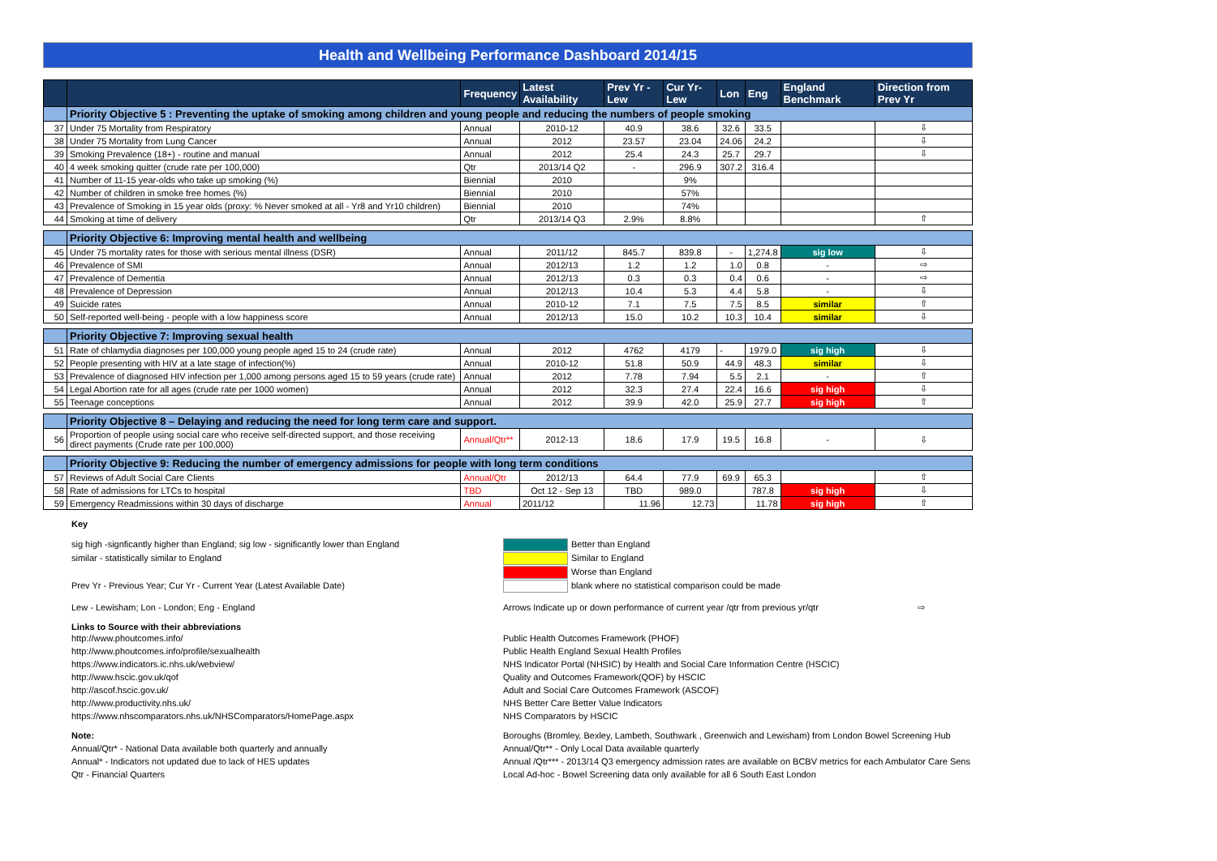Health and Wellbeing Performance Dashboard 2014/15
| | | Frequency | Latest Availability | Prev Yr - Lew | Cur Yr- Lew | Lon | Eng | England Benchmark | Direction from Prev Yr |
| --- | --- | --- | --- | --- | --- | --- | --- | --- | --- |
| | Priority Objective 5 : Preventing the uptake of smoking among children and young people and reducing the numbers of people smoking | | | | | | | | |
| 37 | Under 75 Mortality from Respiratory | Annual | 2010-12 | 40.9 | 38.6 | 32.6 | 33.5 | | ⇩ |
| 38 | Under 75 Mortality from Lung Cancer | Annual | 2012 | 23.57 | 23.04 | 24.06 | 24.2 | | ⇩ |
| 39 | Smoking Prevalence (18+) - routine and manual | Annual | 2012 | 25.4 | 24.3 | 25.7 | 29.7 | | ⇩ |
| 40 | 4 week smoking quitter (crude rate per 100,000) | Qtr | 2013/14 Q2 | - | 296.9 | 307.2 | 316.4 | | |
| 41 | Number of 11-15 year-olds who take up smoking (%) | Biennial | 2010 | | 9% | | | | |
| 42 | Number of children in smoke free homes (%) | Biennial | 2010 | | 57% | | | | |
| 43 | Prevalence of Smoking in 15 year olds (proxy: % Never smoked at all - Yr8 and Yr10 children) | Biennial | 2010 | | 74% | | | | |
| 44 | Smoking at time of delivery | Qtr | 2013/14 Q3 | 2.9% | 8.8% | | | | ⇧ |
| | Priority Objective 6: Improving mental health and wellbeing | | | | | | | | |
| 45 | Under 75 mortality rates for those with serious mental illness (DSR) | Annual | 2011/12 | 845.7 | 839.8 | - | 1,274.8 | sig low | ⇩ |
| 46 | Prevalence of SMI | Annual | 2012/13 | 1.2 | 1.2 | 1.0 | 0.8 | - | ⇨ |
| 47 | Prevalence of Dementia | Annual | 2012/13 | 0.3 | 0.3 | 0.4 | 0.6 | - | ⇨ |
| 48 | Prevalence of Depression | Annual | 2012/13 | 10.4 | 5.3 | 4.4 | 5.8 | - | ⇩ |
| 49 | Suicide rates | Annual | 2010-12 | 7.1 | 7.5 | 7.5 | 8.5 | similar | ⇧ |
| 50 | Self-reported well-being - people with a low happiness score | Annual | 2012/13 | 15.0 | 10.2 | 10.3 | 10.4 | similar | ⇩ |
| | Priority Objective 7: Improving sexual health | | | | | | | | |
| 51 | Rate of chlamydia diagnoses per 100,000 young people aged 15 to 24 (crude rate) | Annual | 2012 | 4762 | 4179 | - | 1979.0 | sig high | ⇩ |
| 52 | People presenting with HIV at a late stage of infection(%) | Annual | 2010-12 | 51.8 | 50.9 | 44.9 | 48.3 | similar | ⇩ |
| 53 | Prevalence of diagnosed HIV infection per 1,000 among persons aged 15 to 59 years (crude rate) | Annual | 2012 | 7.78 | 7.94 | 5.5 | 2.1 | - | ⇧ |
| 54 | Legal Abortion rate for all ages (crude rate per 1000 women) | Annual | 2012 | 32.3 | 27.4 | 22.4 | 16.6 | sig high | ⇩ |
| 55 | Teenage conceptions | Annual | 2012 | 39.9 | 42.0 | 25.9 | 27.7 | sig high | ⇧ |
| | Priority Objective 8 – Delaying and reducing the need for long term care and support. | | | | | | | | |
| 56 | Proportion of people using social care who receive self-directed support, and those receiving direct payments (Crude rate per 100,000) | Annual/Qtr** | 2012-13 | 18.6 | 17.9 | 19.5 | 16.8 | - | ⇩ |
| | Priority Objective 9: Reducing the number of emergency admissions for people with long term conditions | | | | | | | | |
| 57 | Reviews of Adult Social Care Clients | Annual/Qtr | 2012/13 | 64.4 | 77.9 | 69.9 | 65.3 | | ⇧ |
| 58 | Rate of admissions for LTCs to hospital | TBD | Oct 12 - Sep 13 | TBD | 989.0 | | 787.8 | sig high | ⇩ |
| 59 | Emergency Readmissions within 30 days of discharge | Annual | 2011/12 | 11.96 | 12.73 | | 11.78 | sig high | ⇧ |
Key
sig high -signficantly higher than England; sig low - significantly lower than England
Better than England
similar - statistically similar to England Similar to England
Worse than England
Prev Yr - Previous Year; Cur Yr - Current Year (Latest Available Date) blank where no statistical comparison could be made
Lew - Lewisham; Lon - London; Eng - England Arrows Indicate up or down performance of current year /qtr from previous yr/qtr ⇨
Links to Source with their abbreviations
http://www.phoutcomes.info/ Public Health Outcomes Framework (PHOF)
http://www.phoutcomes.info/profile/sexualhealth Public Health England Sexual Health Profiles
https://www.indicators.ic.nhs.uk/webview/ NHS Indicator Portal (NHSIC) by Health and Social Care Information Centre (HSCIC)
http://www.hscic.gov.uk/qof Quality and Outcomes Framework(QOF) by HSCIC
http://ascof.hscic.gov.uk/ Adult and Social Care Outcomes Framework (ASCOF)
http://www.productivity.nhs.uk/ NHS Better Care Better Value Indicators
https://www.nhscomparators.nhs.uk/NHSComparators/HomePage.aspx NHS Comparators by HSCIC
Note: Boroughs (Bromley, Bexley, Lambeth, Southwark , Greenwich and Lewisham) from London Bowel Screening Hub
Annual/Qtr* - National Data available both quarterly and annually Annual/Qtr** - Only Local Data available quarterly
Annual* - Indicators not updated due to lack of HES updates Annual /Qtr*** - 2013/14 Q3 emergency admission rates are available on BCBV metrics for each Ambulator Care Sens
Qtr - Financial Quarters Local Ad-hoc - Bowel Screening data only available for all 6 South East London